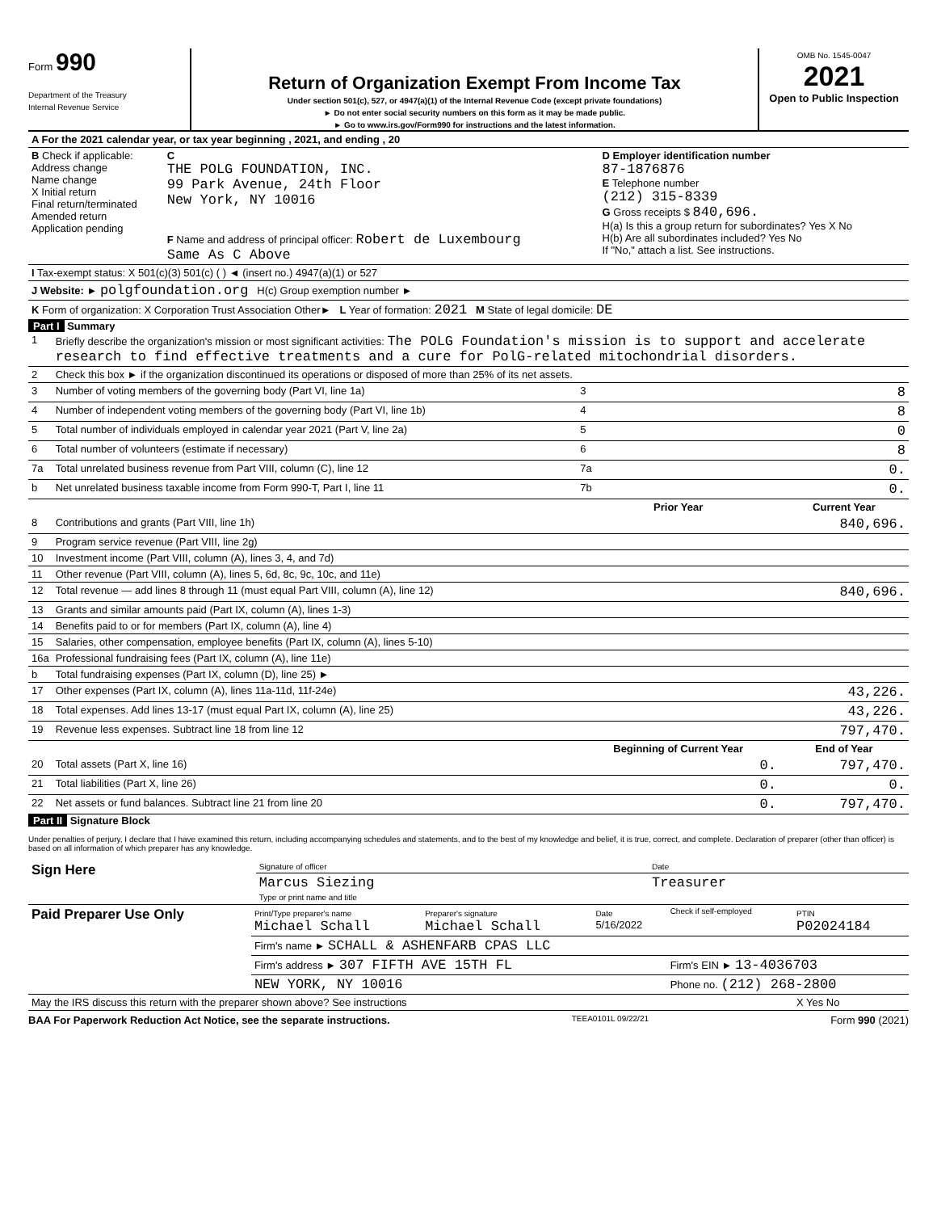Form 990
Department of the Treasury
Internal Revenue Service
Return of Organization Exempt From Income Tax
Under section 501(c), 527, or 4947(a)(1) of the Internal Revenue Code (except private foundations)
► Do not enter social security numbers on this form as it may be made public.
► Go to www.irs.gov/Form990 for instructions and the latest information.
OMB No. 1545-0047
2021
Open to Public Inspection
| A For the 2021 calendar year, or tax year beginning , 2021, and ending , 20 | | |
| B Check if applicable: Address change Name change X Initial return Final return/terminated Amended return Application pending | C THE POLG FOUNDATION, INC. 99 Park Avenue, 24th Floor New York, NY 10016 F Name and address of principal officer: Robert de Luxembourg Same As C Above | D Employer identification number 87-1876876 E Telephone number (212) 315-8339 G Gross receipts $ 840,696. H(a) Is this a group return for subordinates? Yes X No H(b) Are all subordinates included? Yes No If "No," attach a list. See instructions. |
| I Tax-exempt status: X 501(c)(3) 501(c) ( ) ◄ (insert no.) 4947(a)(1) or 527 | | |
| J Website: ► polgfoundation.org H(c) Group exemption number ► | | |
| K Form of organization: X Corporation Trust Association Other► L Year of formation: 2021 M State of legal domicile: DE | | |
Part I Summary
| 1 | Briefly describe the organization's mission or most significant activities: The POLG Foundation's mission is to support and accelerate research to find effective treatments and a cure for PolG-related mitochondrial disorders. | | | |
| 2 | Check this box ► if the organization discontinued its operations or disposed of more than 25% of its net assets. | | | |
| 3 | Number of voting members of the governing body (Part VI, line 1a) | | 3 | 8 |
| 4 | Number of independent voting members of the governing body (Part VI, line 1b) | | 4 | 8 |
| 5 | Total number of individuals employed in calendar year 2021 (Part V, line 2a) | | 5 | 0 |
| 6 | Total number of volunteers (estimate if necessary) | | 6 | 8 |
| 7a | Total unrelated business revenue from Part VIII, column (C), line 12 | | 7a | 0. |
| b | Net unrelated business taxable income from Form 990-T, Part I, line 11 | | 7b | 0. |
| | | | Prior Year | Current Year |
| 8 | Contributions and grants (Part VIII, line 1h) | | | 840,696. |
| 9 | Program service revenue (Part VIII, line 2g) | | | |
| 10 | Investment income (Part VIII, column (A), lines 3, 4, and 7d) | | | |
| 11 | Other revenue (Part VIII, column (A), lines 5, 6d, 8c, 9c, 10c, and 11e) | | | |
| 12 | Total revenue — add lines 8 through 11 (must equal Part VIII, column (A), line 12) | | | 840,696. |
| 13 | Grants and similar amounts paid (Part IX, column (A), lines 1-3) | | | |
| 14 | Benefits paid to or for members (Part IX, column (A), line 4) | | | |
| 15 | Salaries, other compensation, employee benefits (Part IX, column (A), lines 5-10) | | | |
| 16a | Professional fundraising fees (Part IX, column (A), line 11e) | | | |
| b | Total fundraising expenses (Part IX, column (D), line 25) ► | | | |
| 17 | Other expenses (Part IX, column (A), lines 11a-11d, 11f-24e) | | | 43,226. |
| 18 | Total expenses. Add lines 13-17 (must equal Part IX, column (A), line 25) | | | 43,226. |
| 19 | Revenue less expenses. Subtract line 18 from line 12 | | | 797,470. |
| | | | Beginning of Current Year | End of Year |
| 20 | Total assets (Part X, line 16) | | 0. | 797,470. |
| 21 | Total liabilities (Part X, line 26) | | 0. | 0. |
| 22 | Net assets or fund balances. Subtract line 21 from line 20 | | 0. | 797,470. |
Part II Signature Block
Under penalties of perjury, I declare that I have examined this return, including accompanying schedules and statements, and to the best of my knowledge and belief, it is true, correct, and complete. Declaration of preparer (other than officer) is based on all information of which preparer has any knowledge.
| Sign Here | Signature of officer | Date |
| | Marcus Siezing Type or print name and title | Treasurer |
| Paid Preparer Use Only | Print/Type preparer's name Michael Schall | Preparer's signature Michael Schall | Date 5/16/2022 | Check if self-employed | PTIN P02024184 |
| | Firm's name ► SCHALL & ASHENFARB CPAS LLC | | | | |
| | Firm's address ► 307 FIFTH AVE 15TH FL | | | Firm's EIN ► 13-4036703 | |
| | NEW YORK, NY 10016 | | | Phone no. (212) 268-2800 | |
| May the IRS discuss this return with the preparer shown above? See instructions | | | | | X Yes No |
BAA For Paperwork Reduction Act Notice, see the separate instructions. TEEA0101L 09/22/21 Form 990 (2021)